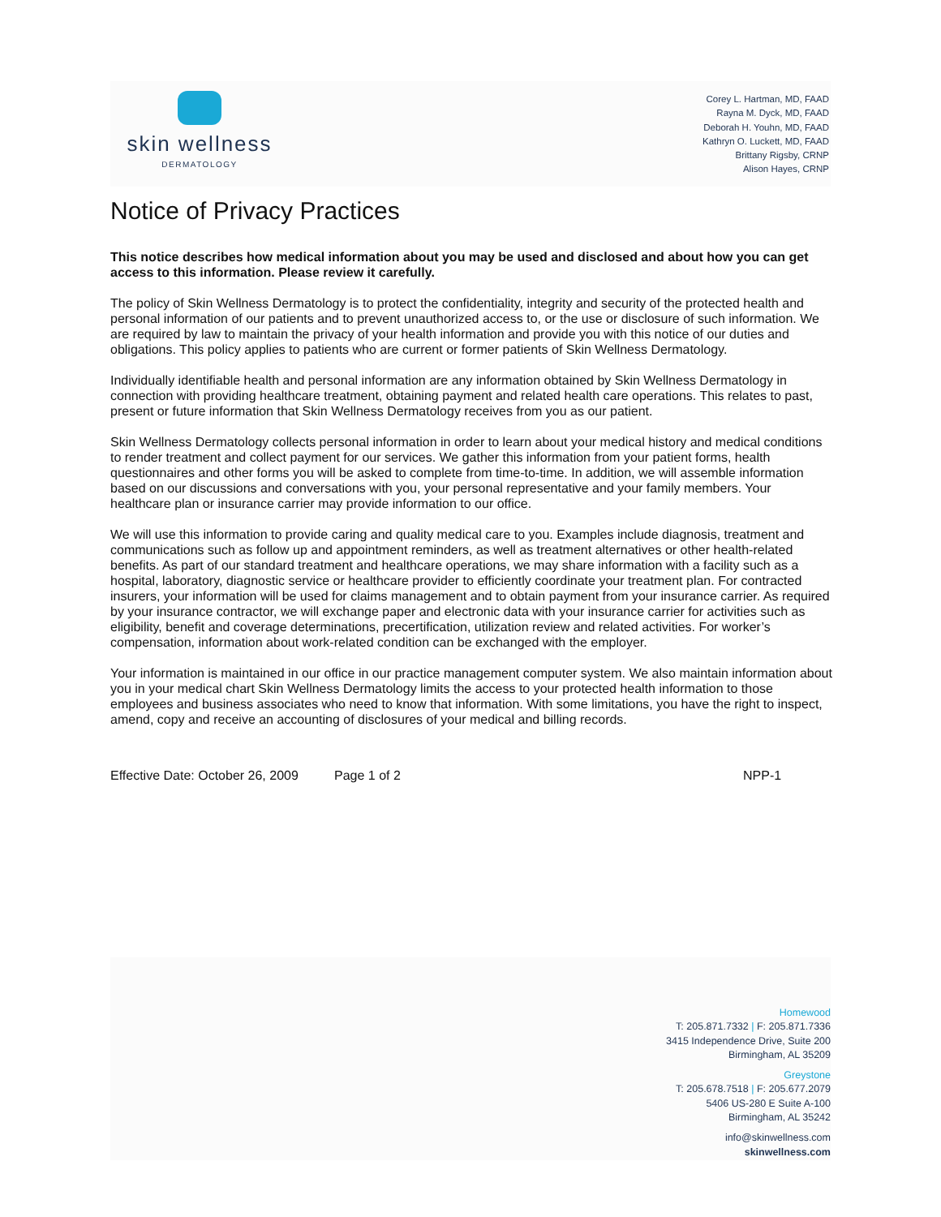skin wellness
DERMATOLOGY
Corey L. Hartman, MD, FAAD
Rayna M. Dyck, MD, FAAD
Deborah H. Youhn, MD, FAAD
Kathryn O. Luckett, MD, FAAD
Brittany Rigsby, CRNP
Alison Hayes, CRNP
Notice of Privacy Practices
This notice describes how medical information about you may be used and disclosed and about how you can get access to this information. Please review it carefully.
The policy of Skin Wellness Dermatology is to protect the confidentiality, integrity and security of the protected health and personal information of our patients and to prevent unauthorized access to, or the use or disclosure of such information. We are required by law to maintain the privacy of your health information and provide you with this notice of our duties and obligations. This policy applies to patients who are current or former patients of Skin Wellness Dermatology.
Individually identifiable health and personal information are any information obtained by Skin Wellness Dermatology in connection with providing healthcare treatment, obtaining payment and related health care operations. This relates to past, present or future information that Skin Wellness Dermatology receives from you as our patient.
Skin Wellness Dermatology collects personal information in order to learn about your medical history and medical conditions to render treatment and collect payment for our services. We gather this information from your patient forms, health questionnaires and other forms you will be asked to complete from time-to-time. In addition, we will assemble information based on our discussions and conversations with you, your personal representative and your family members. Your healthcare plan or insurance carrier may provide information to our office.
We will use this information to provide caring and quality medical care to you. Examples include diagnosis, treatment and communications such as follow up and appointment reminders, as well as treatment alternatives or other health-related benefits. As part of our standard treatment and healthcare operations, we may share information with a facility such as a hospital, laboratory, diagnostic service or healthcare provider to efficiently coordinate your treatment plan. For contracted insurers, your information will be used for claims management and to obtain payment from your insurance carrier. As required by your insurance contractor, we will exchange paper and electronic data with your insurance carrier for activities such as eligibility, benefit and coverage determinations, precertification, utilization review and related activities. For worker’s compensation, information about work-related condition can be exchanged with the employer.
Your information is maintained in our office in our practice management computer system. We also maintain information about you in your medical chart Skin Wellness Dermatology limits the access to your protected health information to those employees and business associates who need to know that information. With some limitations, you have the right to inspect, amend, copy and receive an accounting of disclosures of your medical and billing records.
Effective Date: October 26, 2009 Page 1 of 2 NPP-1
Homewood
T: 205.871.7332 | F: 205.871.7336
3415 Independence Drive, Suite 200
Birmingham, AL 35209
Greystone
T: 205.678.7518 | F: 205.677.2079
5406 US-280 E Suite A-100
Birmingham, AL 35242
info@skinwellness.com
skinwellness.com